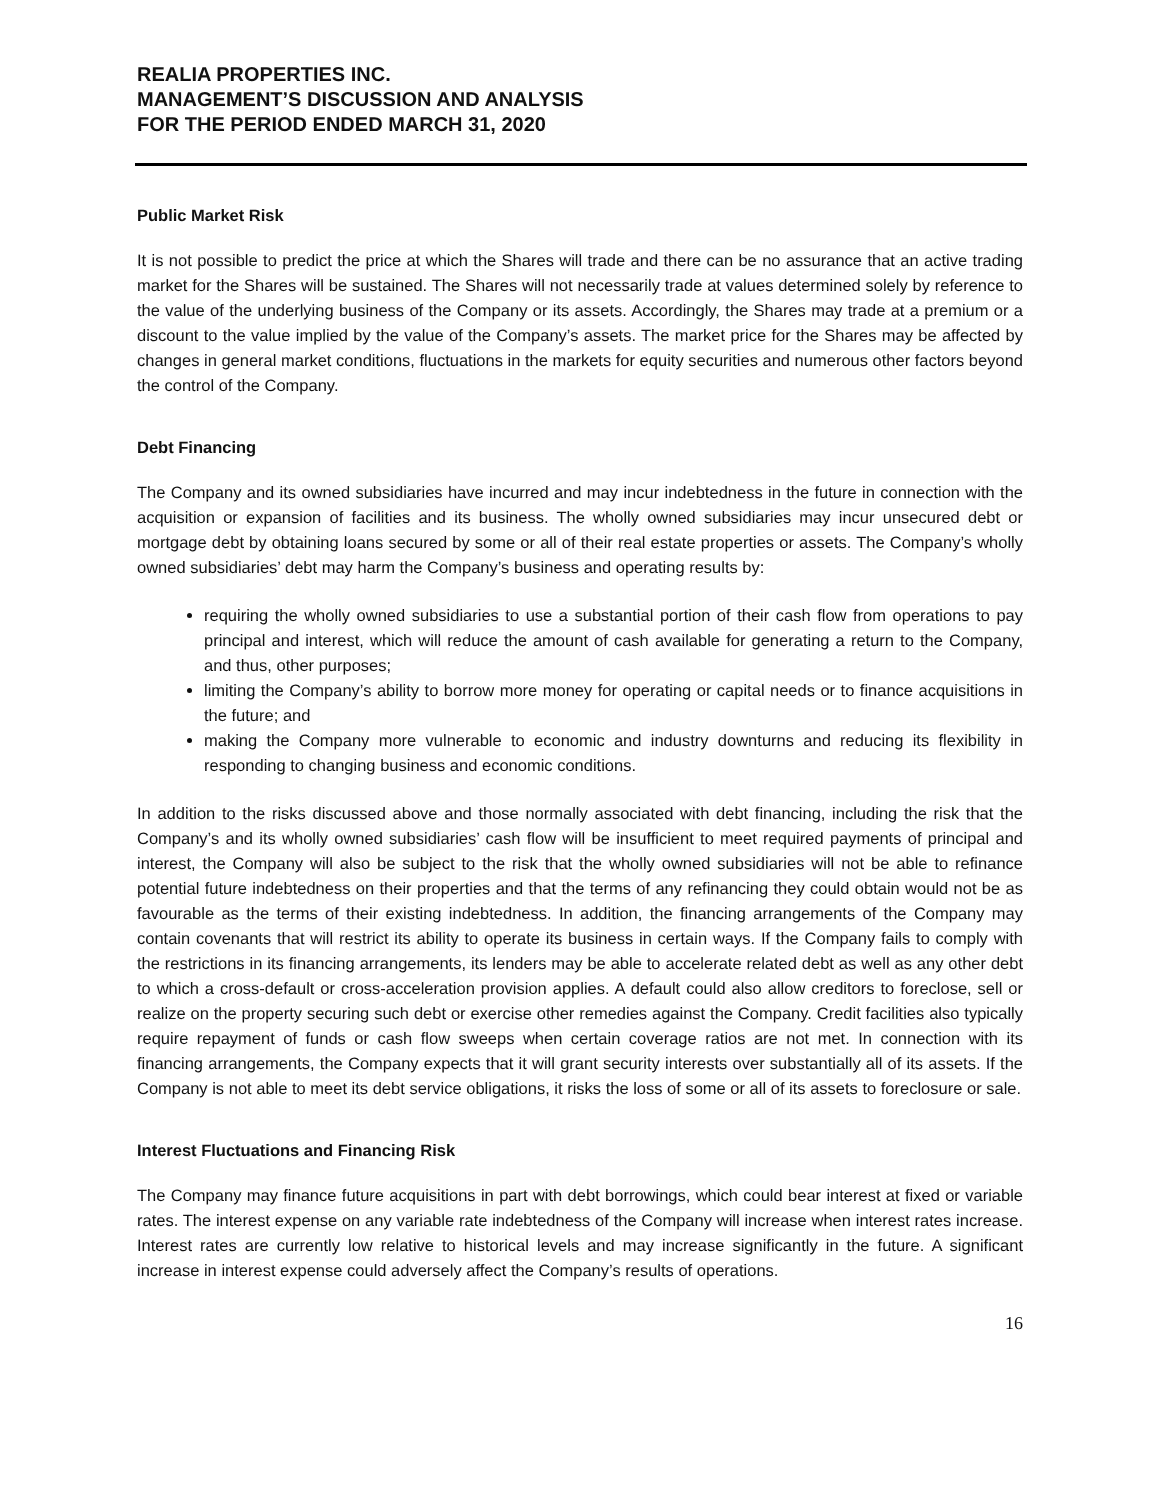REALIA PROPERTIES INC.
MANAGEMENT’S DISCUSSION AND ANALYSIS
FOR THE PERIOD ENDED MARCH 31, 2020
Public Market Risk
It is not possible to predict the price at which the Shares will trade and there can be no assurance that an active trading market for the Shares will be sustained. The Shares will not necessarily trade at values determined solely by reference to the value of the underlying business of the Company or its assets. Accordingly, the Shares may trade at a premium or a discount to the value implied by the value of the Company’s assets. The market price for the Shares may be affected by changes in general market conditions, fluctuations in the markets for equity securities and numerous other factors beyond the control of the Company.
Debt Financing
The Company and its owned subsidiaries have incurred and may incur indebtedness in the future in connection with the acquisition or expansion of facilities and its business. The wholly owned subsidiaries may incur unsecured debt or mortgage debt by obtaining loans secured by some or all of their real estate properties or assets. The Company’s wholly owned subsidiaries’ debt may harm the Company’s business and operating results by:
requiring the wholly owned subsidiaries to use a substantial portion of their cash flow from operations to pay principal and interest, which will reduce the amount of cash available for generating a return to the Company, and thus, other purposes;
limiting the Company’s ability to borrow more money for operating or capital needs or to finance acquisitions in the future; and
making the Company more vulnerable to economic and industry downturns and reducing its flexibility in responding to changing business and economic conditions.
In addition to the risks discussed above and those normally associated with debt financing, including the risk that the Company’s and its wholly owned subsidiaries’ cash flow will be insufficient to meet required payments of principal and interest, the Company will also be subject to the risk that the wholly owned subsidiaries will not be able to refinance potential future indebtedness on their properties and that the terms of any refinancing they could obtain would not be as favourable as the terms of their existing indebtedness. In addition, the financing arrangements of the Company may contain covenants that will restrict its ability to operate its business in certain ways. If the Company fails to comply with the restrictions in its financing arrangements, its lenders may be able to accelerate related debt as well as any other debt to which a cross-default or cross-acceleration provision applies. A default could also allow creditors to foreclose, sell or realize on the property securing such debt or exercise other remedies against the Company. Credit facilities also typically require repayment of funds or cash flow sweeps when certain coverage ratios are not met. In connection with its financing arrangements, the Company expects that it will grant security interests over substantially all of its assets. If the Company is not able to meet its debt service obligations, it risks the loss of some or all of its assets to foreclosure or sale.
Interest Fluctuations and Financing Risk
The Company may finance future acquisitions in part with debt borrowings, which could bear interest at fixed or variable rates. The interest expense on any variable rate indebtedness of the Company will increase when interest rates increase. Interest rates are currently low relative to historical levels and may increase significantly in the future. A significant increase in interest expense could adversely affect the Company’s results of operations.
16